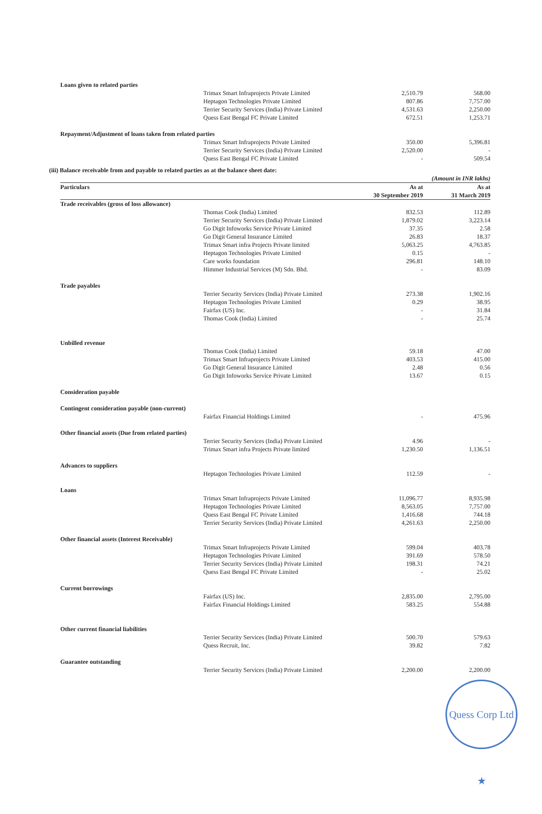| Loans given to related parties | | | |
| | Trimax Smart Infraprojects Private Limited | 2,510.79 | 568.00 |
| | Heptagon Technologies Private Limited | 807.86 | 7,757.00 |
| | Terrier Security Services (India) Private Limited | 4,531.63 | 2,250.00 |
| | Quess East Bengal FC Private Limited | 672.51 | 1,253.71 |
| Repayment/Adjustment of loans taken from related parties | | | |
| | Trimax Smart Infraprojects Private Limited | 350.00 | 5,396.81 |
| | Terrier Security Services (India) Private Limited | 2,520.00 | - |
| | Quess East Bengal FC Private Limited | - | 509.54 |
(iii) Balance receivable from and payable to related parties as at the balance sheet date:
| | | | (Amount in INR lakhs) |
| Particulars | | As at 30 September 2019 | As at 31 March 2019 |
| Trade receivables (gross of loss allowance) | | | |
| | Thomas Cook (India) Limited | 832.53 | 112.89 |
| | Terrier Security Services (India) Private Limited | 1,879.02 | 3,223.14 |
| | Go Digit Infoworks Service Private Limited | 37.35 | 2.58 |
| | Go Digit General Insurance Limited | 26.83 | 18.37 |
| | Trimax Smart infra Projects Private limited | 5,063.25 | 4,763.85 |
| | Heptagon Technologies Private Limited | 0.15 | - |
| | Care works foundation | 296.81 | 148.10 |
| | Himmer Industrial Services (M) Sdn. Bhd. | - | 83.09 |
| Trade payables | | | |
| | Terrier Security Services (India) Private Limited | 273.38 | 1,902.16 |
| | Heptagon Technologies Private Limited | 0.29 | 38.95 |
| | Fairfax (US) Inc. | - | 31.84 |
| | Thomas Cook (India) Limited | - | 25.74 |
| Unbilled revenue | | | |
| | Thomas Cook (India) Limited | 59.18 | 47.00 |
| | Trimax Smart Infraprojects Private Limited | 403.53 | 415.00 |
| | Go Digit General Insurance Limited | 2.48 | 0.56 |
| | Go Digit Infoworks Service Private Limited | 13.67 | 0.15 |
| Consideration payable | | | |
| Contingent consideration payable (non-current) | | | |
| | Fairfax Financial Holdings Limited | - | 475.96 |
| Other financial assets (Due from related parties) | | | |
| | Terrier Security Services (India) Private Limited | 4.96 | - |
| | Trimax Smart infra Projects Private limited | 1,230.50 | 1,136.51 |
| Advances to suppliers | | | |
| | Heptagon Technologies Private Limited | 112.59 | - |
| Loans | | | |
| | Trimax Smart Infraprojects Private Limited | 11,096.77 | 8,935.98 |
| | Heptagon Technologies Private Limited | 8,563.05 | 7,757.00 |
| | Quess East Bengal FC Private Limited | 1,416.68 | 744.18 |
| | Terrier Security Services (India) Private Limited | 4,261.63 | 2,250.00 |
| Other financial assets (Interest Receivable) | | | |
| | Trimax Smart Infraprojects Private Limited | 599.04 | 403.78 |
| | Heptagon Technologies Private Limited | 391.69 | 578.50 |
| | Terrier Security Services (India) Private Limited | 198.31 | 74.21 |
| | Quess East Bengal FC Private Limited | - | 25.02 |
| Current borrowings | | | |
| | Fairfax (US) Inc. | 2,835.00 | 2,795.00 |
| | Fairfax Financial Holdings Limited | 583.25 | 554.88 |
| Other current financial liabilities | | | |
| | Terrier Security Services (India) Private Limited | 500.70 | 579.63 |
| | Quess Recruit, Inc. | 39.82 | 7.82 |
| Guarantee outstanding | | | |
| | Terrier Security Services (India) Private Limited | 2,200.00 | 2,200.00 |
Quess Corp Ltd ★